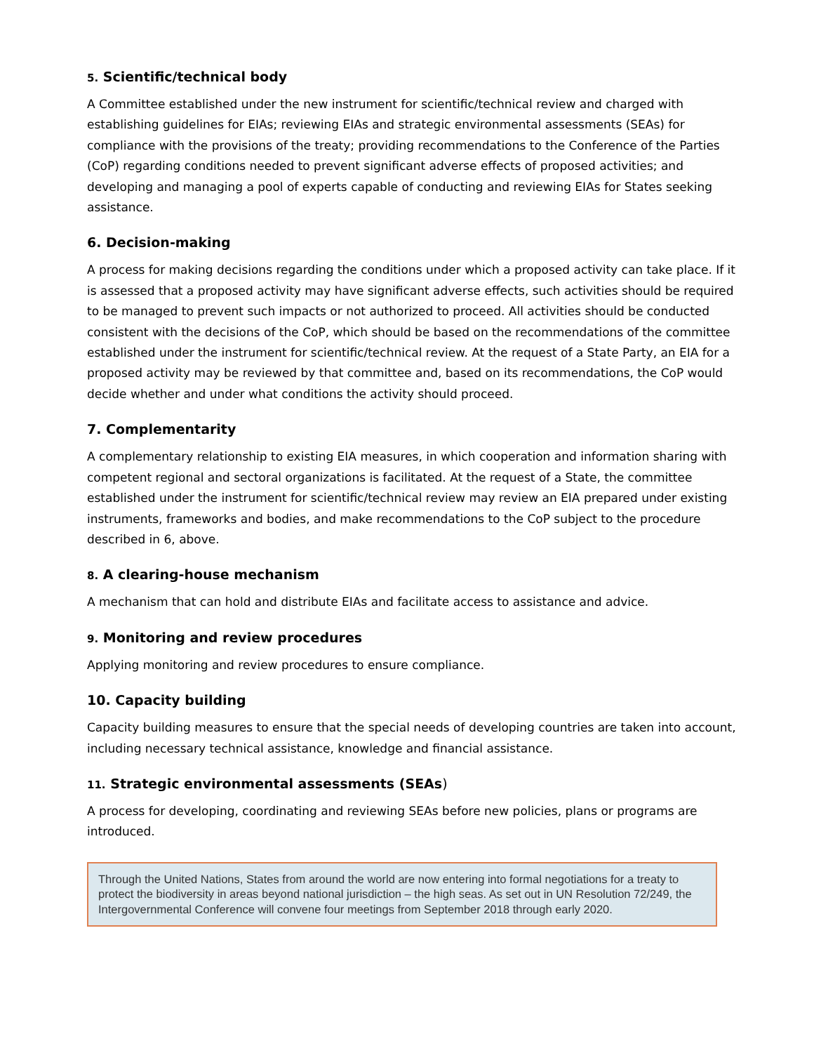5. Scientific/technical body
A Committee established under the new instrument for scientific/technical review and charged with establishing guidelines for EIAs; reviewing EIAs and strategic environmental assessments (SEAs) for compliance with the provisions of the treaty; providing recommendations to the Conference of the Parties (CoP) regarding conditions needed to prevent significant adverse effects of proposed activities; and developing and managing a pool of experts capable of conducting and reviewing EIAs for States seeking assistance.
6. Decision-making
A process for making decisions regarding the conditions under which a proposed activity can take place. If it is assessed that a proposed activity may have significant adverse effects, such activities should be required to be managed to prevent such impacts or not authorized to proceed. All activities should be conducted consistent with the decisions of the CoP, which should be based on the recommendations of the committee established under the instrument for scientific/technical review. At the request of a State Party, an EIA for a proposed activity may be reviewed by that committee and, based on its recommendations, the CoP would decide whether and under what conditions the activity should proceed.
7. Complementarity
A complementary relationship to existing EIA measures, in which cooperation and information sharing with competent regional and sectoral organizations is facilitated. At the request of a State, the committee established under the instrument for scientific/technical review may review an EIA prepared under existing instruments, frameworks and bodies, and make recommendations to the CoP subject to the procedure described in 6, above.
8. A clearing-house mechanism
A mechanism that can hold and distribute EIAs and facilitate access to assistance and advice.
9. Monitoring and review procedures
Applying monitoring and review procedures to ensure compliance.
10. Capacity building
Capacity building measures to ensure that the special needs of developing countries are taken into account, including necessary technical assistance, knowledge and financial assistance.
11. Strategic environmental assessments (SEAs)
A process for developing, coordinating and reviewing SEAs before new policies, plans or programs are introduced.
Through the United Nations, States from around the world are now entering into formal negotiations for a treaty to protect the biodiversity in areas beyond national jurisdiction – the high seas. As set out in UN Resolution 72/249, the Intergovernmental Conference will convene four meetings from September 2018 through early 2020.